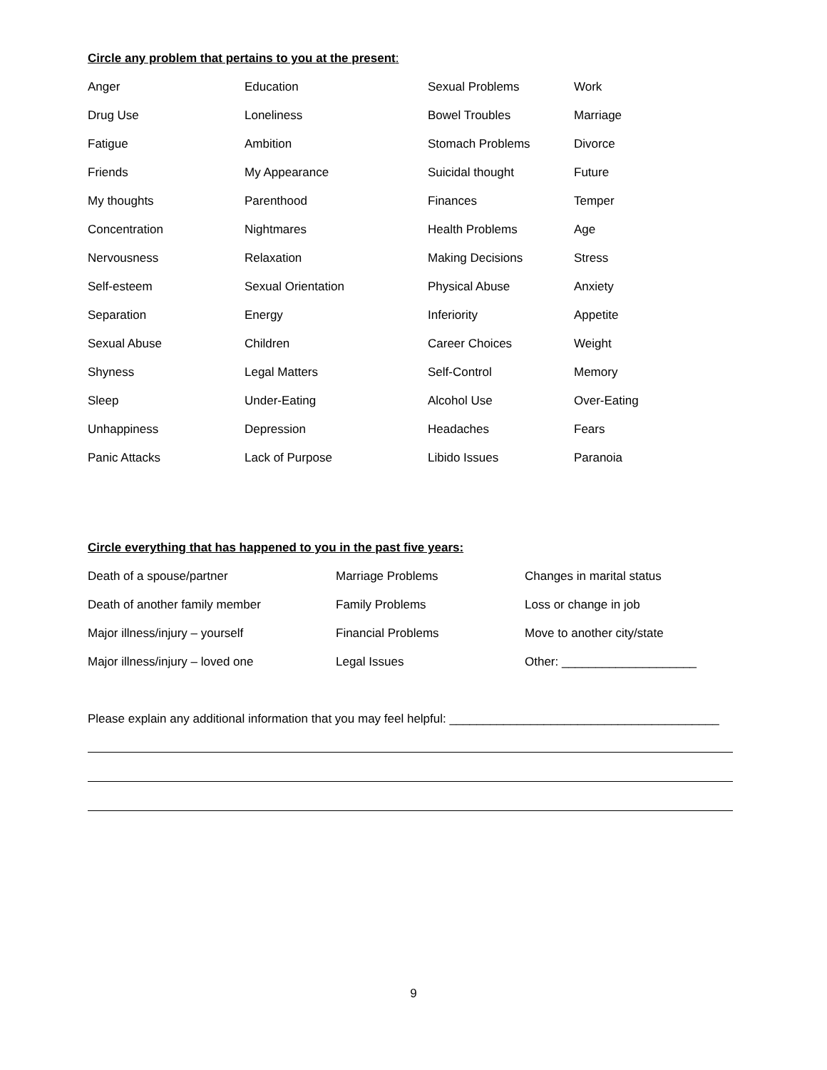Circle any problem that pertains to you at the present:
| Anger | Education | Sexual Problems | Work |
| Drug Use | Loneliness | Bowel Troubles | Marriage |
| Fatigue | Ambition | Stomach Problems | Divorce |
| Friends | My Appearance | Suicidal thought | Future |
| My thoughts | Parenthood | Finances | Temper |
| Concentration | Nightmares | Health Problems | Age |
| Nervousness | Relaxation | Making Decisions | Stress |
| Self-esteem | Sexual Orientation | Physical Abuse | Anxiety |
| Separation | Energy | Inferiority | Appetite |
| Sexual Abuse | Children | Career Choices | Weight |
| Shyness | Legal Matters | Self-Control | Memory |
| Sleep | Under-Eating | Alcohol Use | Over-Eating |
| Unhappiness | Depression | Headaches | Fears |
| Panic Attacks | Lack of Purpose | Libido Issues | Paranoia |
Circle everything that has happened to you in the past five years:
| Death of a spouse/partner | Marriage Problems | Changes in marital status |
| Death of another family member | Family Problems | Loss or change in job |
| Major illness/injury – yourself | Financial Problems | Move to another city/state |
| Major illness/injury – loved one | Legal Issues | Other: ____________________ |
Please explain any additional information that you may feel helpful: ________________________________________
9